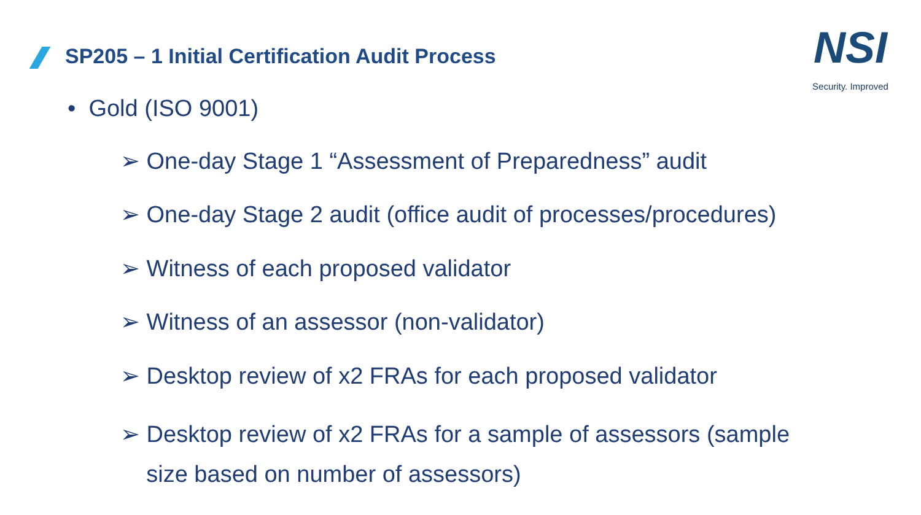SP205 – 1 Initial Certification Audit Process
NSI
Security. Improved
• Gold (ISO 9001)
➢ One-day Stage 1 “Assessment of Preparedness” audit
➢ One-day Stage 2 audit (office audit of processes/procedures)
➢ Witness of each proposed validator
➢ Witness of an assessor (non-validator)
➢ Desktop review of x2 FRAs for each proposed validator
➢ Desktop review of x2 FRAs for a sample of assessors (sample
size based on number of assessors)